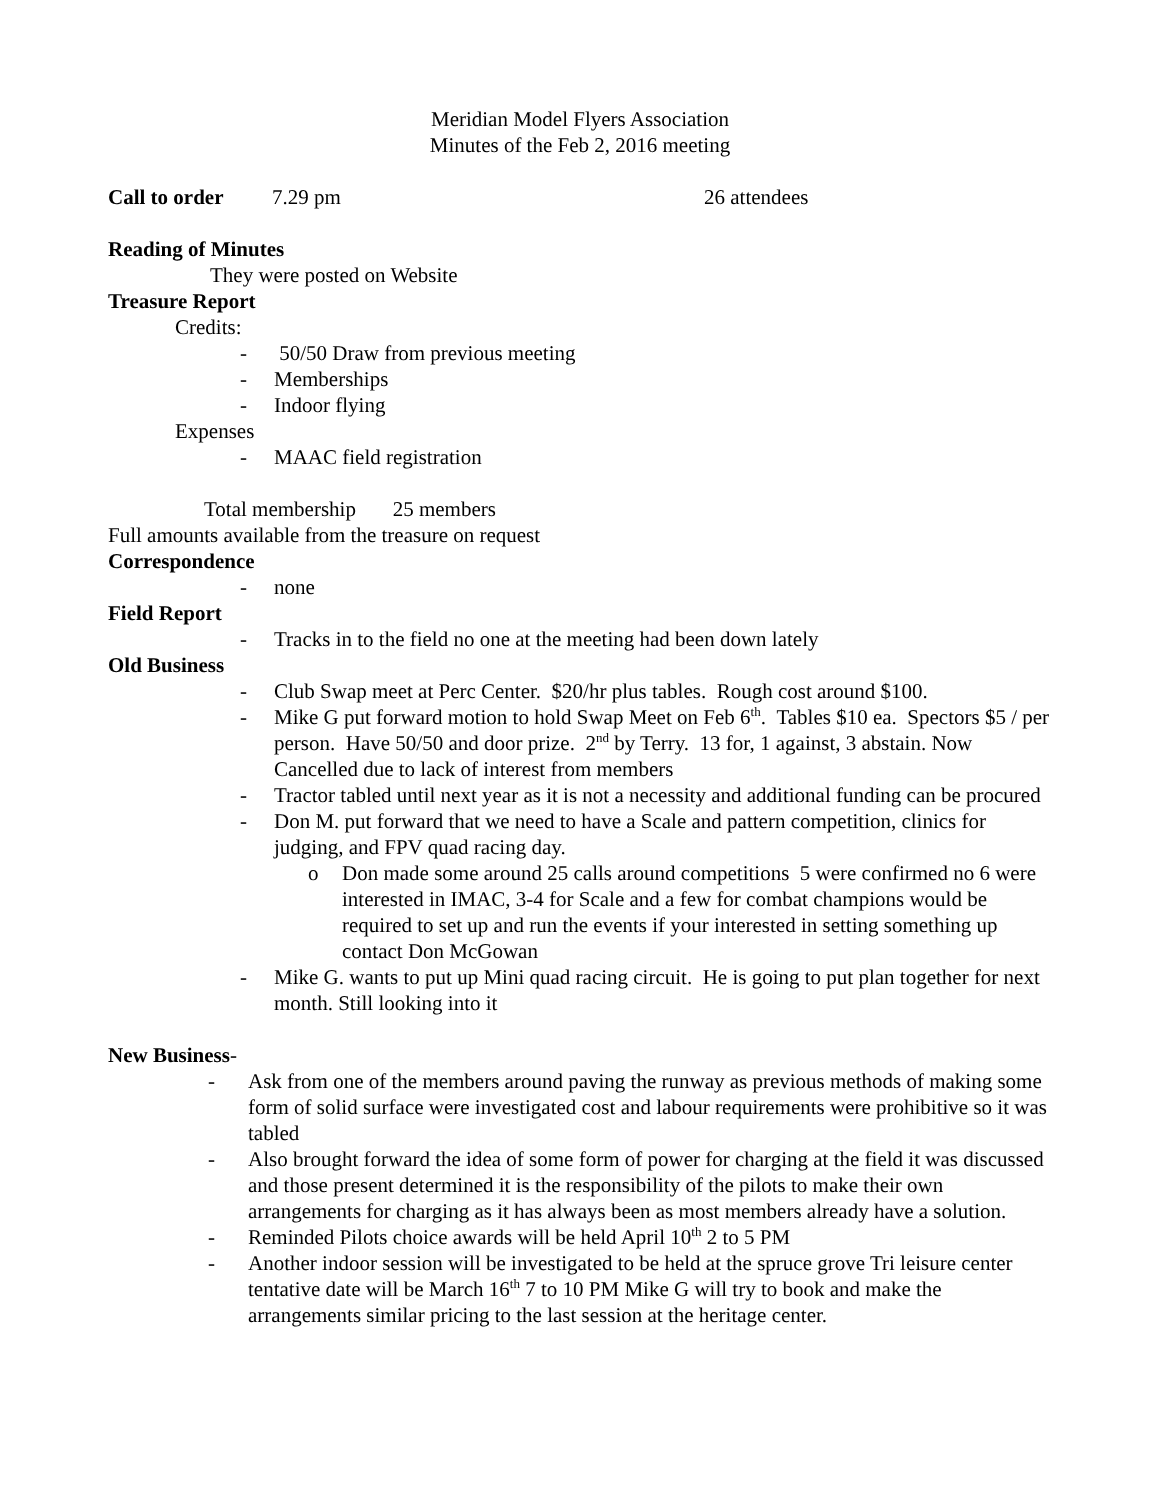Meridian Model Flyers Association
Minutes of the Feb 2, 2016 meeting
Call to order 7.29 pm 26 attendees
Reading of Minutes
They were posted on Website
Treasure Report
Credits:
- 50/50 Draw from previous meeting
- Memberships
- Indoor flying
Expenses
- MAAC field registration
Total membership 25 members
Full amounts available from the treasure on request
Correspondence
- none
Field Report
- Tracks in to the field no one at the meeting had been down lately
Old Business
- Club Swap meet at Perc Center. $20/hr plus tables. Rough cost around $100.
- Mike G put forward motion to hold Swap Meet on Feb 6<sup>th</sup>. Tables $10 ea. Spectors $5 / per person. Have 50/50 and door prize. 2<sup>nd</sup> by Terry. 13 for, 1 against, 3 abstain. Now Cancelled due to lack of interest from members
- Tractor tabled until next year as it is not a necessity and additional funding can be procured
- Don M. put forward that we need to have a Scale and pattern competition, clinics for judging, and FPV quad racing day.
o Don made some around 25 calls around competitions 5 were confirmed no 6 were interested in IMAC, 3-4 for Scale and a few for combat champions would be required to set up and run the events if your interested in setting something up contact Don McGowan
- Mike G. wants to put up Mini quad racing circuit. He is going to put plan together for next month. Still looking into it
New Business-
- Ask from one of the members around paving the runway as previous methods of making some form of solid surface were investigated cost and labour requirements were prohibitive so it was tabled
- Also brought forward the idea of some form of power for charging at the field it was discussed and those present determined it is the responsibility of the pilots to make their own arrangements for charging as it has always been as most members already have a solution.
- Reminded Pilots choice awards will be held April 10<sup>th</sup> 2 to 5 PM
- Another indoor session will be investigated to be held at the spruce grove Tri leisure center tentative date will be March 16<sup>th</sup> 7 to 10 PM Mike G will try to book and make the arrangements similar pricing to the last session at the heritage center.